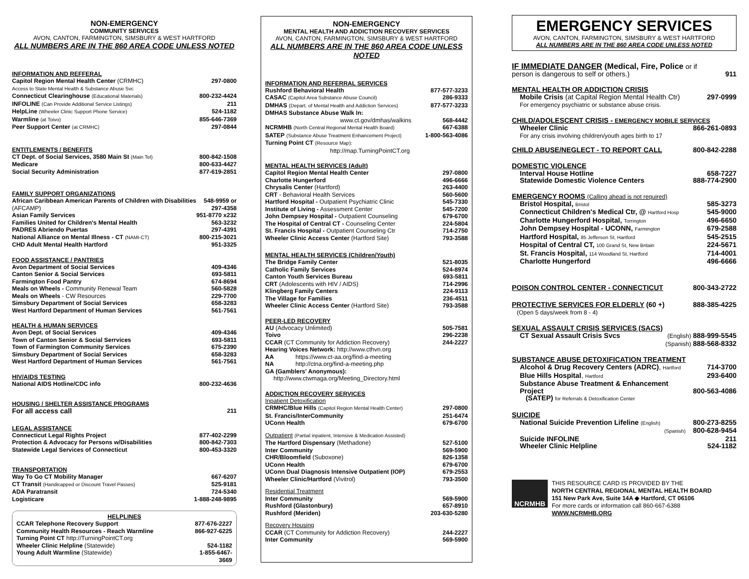NON-EMERGENCY
COMMUNITY SERVICES
AVON, CANTON, FARMINGTON, SIMSBURY & WEST HARTFORD
ALL NUMBERS ARE IN THE 860 AREA CODE UNLESS NOTED
INFORMATION AND REFFERAL
| Capitol Region Mental Health Center (CRMHC) Access to State Mental Health & Substance Abuse Svc | 297-0800 |
| Connecticut Clearinghouse (Educational Materials) | 800-232-4424 |
| INFOLINE (Can Provide Additional Service Listings) | 211 |
| HelpLine (Wheeler Clinic Support Phone Service) | 524-1182 |
| Warmline (at Toivo) | 855-646-7369 |
| Peer Support Center (at CRMHC) | 297-0844 |
ENTITLEMENTS / BENEFITS
| CT Dept. of Social Services, 3580 Main St (Main Tel) | 800-842-1508 |
| Medicare | 800-633-4427 |
| Social Security Administration | 877-619-2851 |
FAMILY SUPPORT ORGANIZATIONS
| African Caribbean American Parents of Children with Disabilities (AFCAMP) | 548-9959 or 297-4358 |
| Asian Family Services | 951-8770 x232 |
| Families United for Children's Mental Health | 563-3232 |
| PADRES Abriendo Puertas | 297-4391 |
| National Alliance on Mental Illness - CT (NAMI-CT) | 800-215-3021 |
| CHD Adult Mental Health Hartford | 951-3325 |
FOOD ASSISTANCE / PANTRIES
| Avon Department of Social Services | 409-4346 |
| Canton Senior & Social Services | 693-5811 |
| Farmington Food Pantry | 674-8694 |
| Meals on Wheels - Community Renewal Team | 560-5828 |
| Meals on Wheels - CW Resources | 229-7700 |
| Simsbury Department of Social Services | 658-3283 |
| West Hartford Department of Human Services | 561-7561 |
HEALTH & HUMAN SERVICES
| Avon Dept. of Social Services | 409-4346 |
| Town of Canton Senior & Social Serrvices | 693-5811 |
| Town of Farmington Community Services | 675-2390 |
| Simsbury Department of Social Services | 658-3283 |
| West Hartford Department of Human Services | 561-7561 |
HIV/AIDS TESTING
| National AIDS Hotline/CDC info | 800-232-4636 |
HOUSING / SHELTER ASSISTANCE PROGRAMS
| For all access call | 211 |
LEGAL ASSISTANCE
| Connecticut Legal Rights Project | 877-402-2299 |
| Protection & Advocacy for Persons w/Disabilities | 800-842-7303 |
| Statewide Legal Services of Connecticut | 800-453-3320 |
TRANSPORTATION
| Way To Go CT Mobility Manager | 667-6207 |
| CT Transit (Handicapped or Discount Travel Passes) | 525-9181 |
| ADA Paratransit | 724-5340 |
| Logisticare | 1-888-248-9895 |
HELPLINES
| CCAR Telephone Recovery Support | 877-676-2227 |
| Community Health Resources - Reach Warmline | 866-927-6225 |
| Turning Point CT http://TurningPointCT.org | |
| Wheeler Clinic Helpline (Statewide) | 524-1182 |
| Young Adult Warmline (Statewide) | 1-855-6467- 3669 |
NON-EMERGENCY
MENTAL HEALTH AND ADDICTION RECOVERY SERVICES
AVON, CANTON, FARMINGTON, SIMSBURY & WEST HARTFORD
ALL NUMBERS ARE IN THE 860 AREA CODE UNLESS NOTED
INFORMATION AND REFERRAL SERVICES
| Rushford Behavioral Health | 877-577-3233 |
| CASAC (Capitol Area Substance Abuse Council) | 286-9333 |
| DMHAS (Depart. of Mental Health and Addiction Services) | 877-577-3233 |
| DMHAS Substance Abuse Walk In: www.ct.gov/dmhas/walkins | 568-4442 |
| NCRMHB (North Central Regional Mental Health Board) | 667-6388 |
| SATEP (Substance Abuse Treatment Enhancement Project) | 1-800-563-4086 |
| Turning Point CT (Resource Map): http://map.TurningPointCT.org | |
MENTAL HEALTH SERVICES (Adult)
| Capitol Region Mental Health Center | 297-0800 |
| Charlotte Hungerford | 496-6666 |
| Chrysalis Center (Hartford) | 263-4400 |
| CRT - Behavioral Health Services | 560-5600 |
| Hartford Hospital - Outpatient Psychiatric Clinic | 545-7330 |
| Institute of Living - Assessment Center | 545-7200 |
| John Dempsey Hospital - Outpatient Counseling | 679-6700 |
| The Hospital of Central CT - Counseling Center | 224-5804 |
| St. Francis Hospital - Outpatient Counseling Ctr | 714-2750 |
| Wheeler Clinic Access Center (Hartford Site) | 793-3588 |
MENTAL HEALTH SERVICES (Children/Youth)
| The Bridge Family Center | 521-8035 |
| Catholic Family Services | 524-8974 |
| Canton Youth Services Bureau | 693-5811 |
| CRT (Adolescents with HIV / AIDS) | 714-2996 |
| Klingberg Family Centers | 224-9113 |
| The Village for Families | 236-4511 |
| Wheeler Clinic Access Center (Hartford Site) | 793-3588 |
PEER-LED RECOVERY
| AU (Advocacy Unlimited) | 505-7581 |
| Toivo | 296-2238 |
| CCAR (CT Community for Addiction Recovery) | 244-2227 |
| Hearing Voices Network: http://www.cthvn.org | |
| AA https://www.ct-aa.org/find-a-meeting | |
| NA http://ctna.org/find-a-meeting.php | |
| GA (Gamblers' Anonymous): http://www.ctwmaga.org/Meeting_Directory.html | |
ADDICTION RECOVERY SERVICES
| Inpatient Detoxification | |
| CRMHC/Blue Hills (Capitol Region Mental Health Center) | 297-0800 |
| St. Francis/InterCommunity | 251-6474 |
| UConn Health | 679-6700 |
| Outpatient (Partial inpatient, Intensive & Medication Assisted) | |
| The Hartford Dispensary (Methadone) | 527-5100 |
| Inter Community | 569-5900 |
| CHR/Bloomfield (Suboxone) | 826-1358 |
| UConn Health | 679-6700 |
| UConn Dual Diagnosis Intensive Outpatient (IOP) | 679-2553 |
| Wheeler Clinic/Hartford (Vivitrol) | 793-3500 |
| Residential Treatment | |
| Inter Community | 569-5900 |
| Rushford (Glastonbury) | 657-8910 |
| Rushford (Meriden) | 203-630-5280 |
| Recovery Housing | |
| CCAR (CT Community for Addiction Recovery) | 244-2227 |
| Inter Community | 569-5900 |
EMERGENCY SERVICES
AVON, CANTON, FARMINGTON, SIMSBURY & WEST HARTFORD
ALL NUMBERS ARE IN THE 860 AREA CODE UNLESS NOTED
| IF IMMEDIATE DANGER (Medical, Fire, Police or if person is dangerous to self or others.) | 911 |
MENTAL HEALTH OR ADDICTION CRISIS
| Mobile Crisis (at Capital Region Mental Health Ctr) For emergency psychiatric or substance abuse crisis. | 297-0999 |
CHILD/ADOLESCENT CRISIS - EMERGENCY MOBILE SERVICES
| Wheeler Clinic For any crisis involving children/youth ages birth to 17 | 866-261-0893 |
| CHILD ABUSE/NEGLECT - TO REPORT CALL | 800-842-2288 |
DOMESTIC VIOLENCE
| Interval House Hotline | 658-7227 |
| Statewide Domestic Violence Centers | 888-774-2900 |
EMERGENCY ROOMS (Calling ahead is not required)
| Bristol Hospital, Bristol | 585-3273 |
| Connecticut Children's Medical Ctr, @ Hartford Hosp | 545-9000 |
| Charlotte Hungerford Hospital, Torrington | 496-6650 |
| John Dempsey Hospital - UCONN, Farmington | 679-2588 |
| Hartford Hospital, 85 Jefferson St, Hartford | 545-2515 |
| Hospital of Central CT, 100 Grand St, New Britain | 224-5671 |
| St. Francis Hospital, 114 Woodland St, Hartford | 714-4001 |
| Charlotte Hungerford | 496-6666 |
| POISON CONTROL CENTER - CONNECTICUT | 800-343-2722 |
| PROTECTIVE SERVICES FOR ELDERLY (60 +) (Open 5 days/week from 8 - 4) | 888-385-4225 |
SEXUAL ASSAULT CRISIS SERVICES (SACS)
| CT Sexual Assault Crisis Svcs | (English) 888-999-5545 (Spanish) 888-568-8332 |
SUBSTANCE ABUSE DETOXIFICATION TREATMENT
| Alcohol & Drug Recovery Centers (ADRC) , Hartford | 714-3700 |
| Blue Hills Hospital , Hartford | 293-6400 |
| Substance Abuse Treatment & Enhancement Project (SATEP) for Referrals & Detoxification Center | 800-563-4086 |
SUICIDE
| National Suicide Prevention Lifeline (English) | 800-273-8255 |
| (Spanish) | 800-628-9454 |
| Suicide INFOLINE | 211 |
| Wheeler Clinic Helpline | 524-1182 |
NCRMHB
THIS RESOURCE CARD IS PROVIDED BY THE
NORTH CENTRAL REGIONAL MENTAL HEALTH BOARD
151 New Park Ave, Suite 14A ◆ Hartford, CT 06106
For more cards or information call 860-667-6388
WWW.NCRMHB.ORG